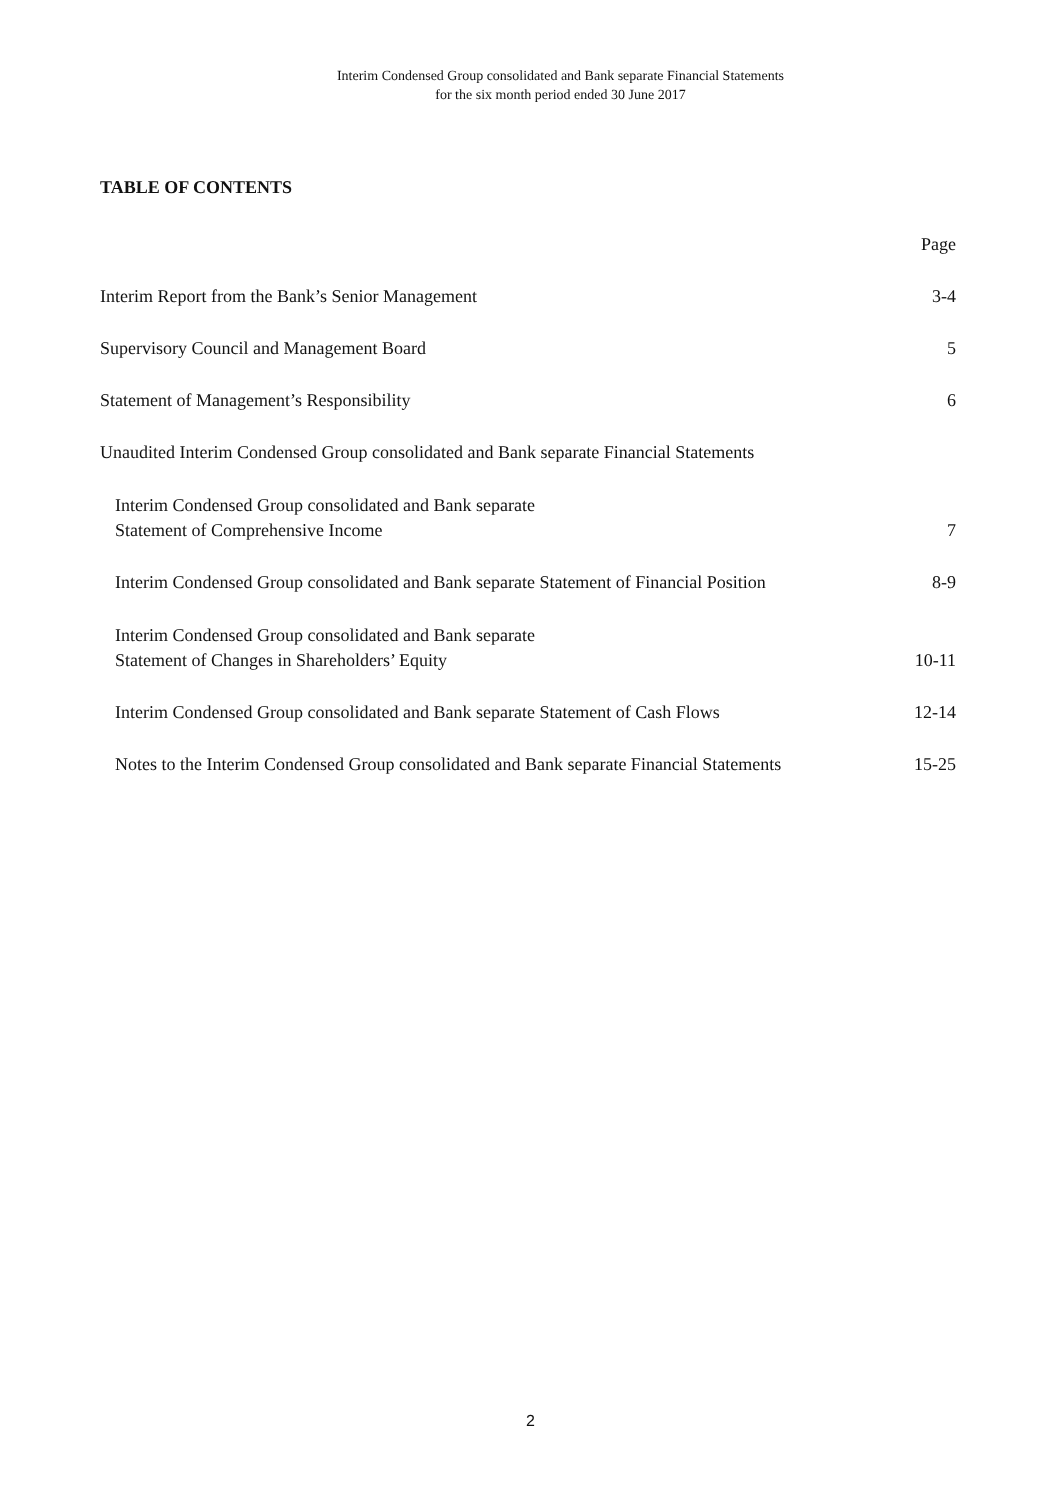Interim Condensed Group consolidated and Bank separate Financial Statements
for the six month period ended 30 June 2017
TABLE OF CONTENTS
| | Page |
| Interim Report from the Bank’s Senior Management | 3-4 |
| Supervisory Council and Management Board | 5 |
| Statement of Management’s Responsibility | 6 |
| Unaudited Interim Condensed Group consolidated and Bank separate Financial Statements | |
| Interim Condensed Group consolidated and Bank separate Statement of Comprehensive Income | 7 |
| Interim Condensed Group consolidated and Bank separate Statement of Financial Position | 8-9 |
| Interim Condensed Group consolidated and Bank separate Statement of Changes in Shareholders’ Equity | 10-11 |
| Interim Condensed Group consolidated and Bank separate Statement of Cash Flows | 12-14 |
| Notes to the Interim Condensed Group consolidated and Bank separate Financial Statements | 15-25 |
2